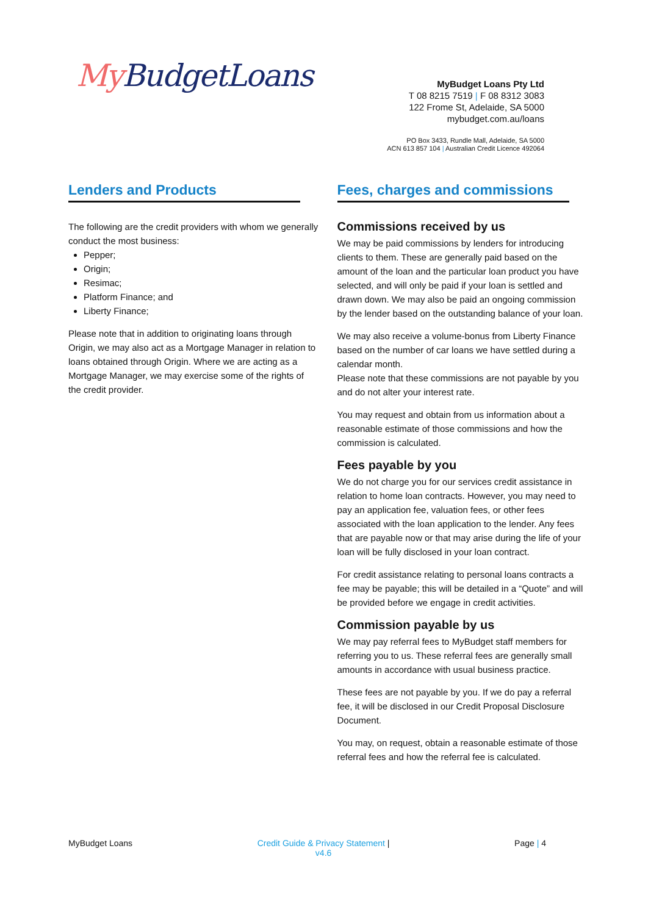My BudgetLoans
MyBudget Loans Pty Ltd
T 08 8215 7519 | F 08 8312 3083
122 Frome St, Adelaide, SA 5000
mybudget.com.au/loans
PO Box 3433, Rundle Mall, Adelaide, SA 5000
ACN 613 857 104 | Australian Credit Licence 492064
Lenders and Products
The following are the credit providers with whom we generally conduct the most business:
Pepper;
Origin;
Resimac;
Platform Finance; and
Liberty Finance;
Please note that in addition to originating loans through Origin, we may also act as a Mortgage Manager in relation to loans obtained through Origin. Where we are acting as a Mortgage Manager, we may exercise some of the rights of the credit provider.
Fees, charges and commissions
Commissions received by us
We may be paid commissions by lenders for introducing clients to them. These are generally paid based on the amount of the loan and the particular loan product you have selected, and will only be paid if your loan is settled and drawn down. We may also be paid an ongoing commission by the lender based on the outstanding balance of your loan.
We may also receive a volume-bonus from Liberty Finance based on the number of car loans we have settled during a calendar month.
Please note that these commissions are not payable by you and do not alter your interest rate.
You may request and obtain from us information about a reasonable estimate of those commissions and how the commission is calculated.
Fees payable by you
We do not charge you for our services credit assistance in relation to home loan contracts. However, you may need to pay an application fee, valuation fees, or other fees associated with the loan application to the lender. Any fees that are payable now or that may arise during the life of your loan will be fully disclosed in your loan contract.
For credit assistance relating to personal loans contracts a fee may be payable; this will be detailed in a “Quote” and will be provided before we engage in credit activities.
Commission payable by us
We may pay referral fees to MyBudget staff members for referring you to us. These referral fees are generally small amounts in accordance with usual business practice.
These fees are not payable by you. If we do pay a referral fee, it will be disclosed in our Credit Proposal Disclosure Document.
You may, on request, obtain a reasonable estimate of those referral fees and how the referral fee is calculated.
MyBudget Loans Credit Guide & Privacy Statement |
v4.6
Page | 4